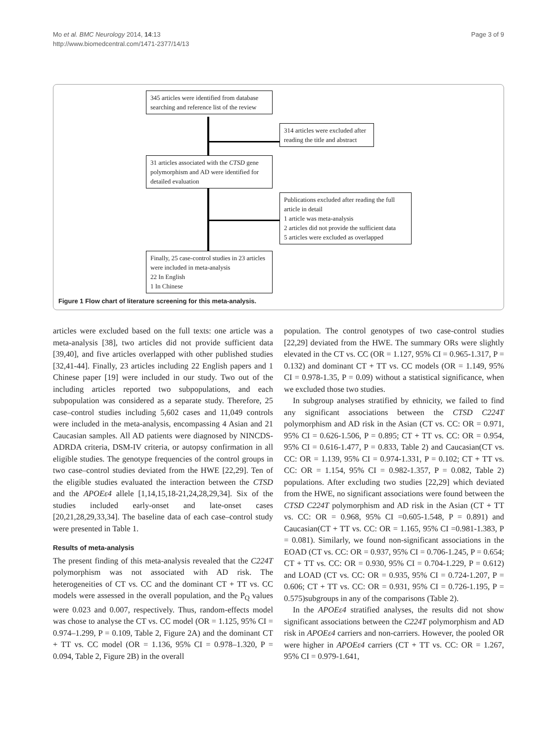Mo et al. BMC Neurology 2014, 14:13
http://www.biomedcentral.com/1471-2377/14/13
Page 3 of 9
345 articles were identified from database searching and reference list of the review
314 articles were excluded after reading the title and abstract
31 articles associated with the CTSD gene polymorphism and AD were identified for detailed evaluation
Publications excluded after reading the full article in detail
1 article was meta-analysis
2 articles did not provide the sufficient data
5 articles were excluded as overlapped
Finally, 25 case-control studies in 23 articles were included in meta-analysis
22 In English
1 In Chinese
Figure 1 Flow chart of literature screening for this meta-analysis.
articles were excluded based on the full texts: one article was a meta-analysis [38], two articles did not provide sufficient data [39,40], and five articles overlapped with other published studies [32,41-44]. Finally, 23 articles including 22 English papers and 1 Chinese paper [19] were included in our study. Two out of the including articles reported two subpopulations, and each subpopulation was considered as a separate study. Therefore, 25 case–control studies including 5,602 cases and 11,049 controls were included in the meta-analysis, encompassing 4 Asian and 21 Caucasian samples. All AD patients were diagnosed by NINCDS-ADRDA criteria, DSM-IV criteria, or autopsy confirmation in all eligible studies. The genotype frequencies of the control groups in two case–control studies deviated from the HWE [22,29]. Ten of the eligible studies evaluated the interaction between the CTSD and the APOEε4 allele [1,14,15,18-21,24,28,29,34]. Six of the studies included early-onset and late-onset cases [20,21,28,29,33,34]. The baseline data of each case–control study were presented in Table 1.
Results of meta-analysis
The present finding of this meta-analysis revealed that the C224T polymorphism was not associated with AD risk. The heterogeneities of CT vs. CC and the dominant CT + TT vs. CC models were assessed in the overall population, and the P<sub>Q</sub> values were 0.023 and 0.007, respectively. Thus, random-effects model was chose to analyse the CT vs. CC model (OR = 1.125, 95% CI = 0.974–1.299, P = 0.109, Table 2, Figure 2A) and the dominant CT + TT vs. CC model (OR = 1.136, 95% CI = 0.978–1.320, P = 0.094, Table 2, Figure 2B) in the overall
population. The control genotypes of two case-control studies [22,29] deviated from the HWE. The summary ORs were slightly elevated in the CT vs. CC (OR = 1.127, 95% CI = 0.965-1.317, P = 0.132) and dominant CT + TT vs. CC models (OR = 1.149, 95% CI = 0.978-1.35, P = 0.09) without a statistical significance, when we excluded those two studies.
In subgroup analyses stratified by ethnicity, we failed to find any significant associations between the CTSD C224T polymorphism and AD risk in the Asian (CT vs. CC: OR = 0.971, 95% CI = 0.626-1.506, P = 0.895; CT + TT vs. CC: OR = 0.954, 95% CI = 0.616-1.477, P = 0.833, Table 2) and Caucasian(CT vs. CC: OR = 1.139, 95% CI = 0.974-1.331, P = 0.102; CT + TT vs. CC: OR = 1.154, 95% CI = 0.982-1.357, P = 0.082, Table 2) populations. After excluding two studies [22,29] which deviated from the HWE, no significant associations were found between the CTSD C224T polymorphism and AD risk in the Asian (CT + TT vs. CC: OR = 0.968, 95% CI =0.605-1.548, P = 0.891) and Caucasian(CT + TT vs. CC: OR = 1.165, 95% CI =0.981-1.383, P = 0.081). Similarly, we found non-significant associations in the EOAD (CT vs. CC: OR = 0.937, 95% CI = 0.706-1.245, P = 0.654; CT + TT vs. CC: OR = 0.930, 95% CI = 0.704-1.229, P = 0.612) and LOAD (CT vs. CC: OR = 0.935, 95% CI = 0.724-1.207, P = 0.606; CT + TT vs. CC: OR = 0.931, 95% CI = 0.726-1.195, P = 0.575)subgroups in any of the comparisons (Table 2).
In the APOEε4 stratified analyses, the results did not show significant associations between the C224T polymorphism and AD risk in APOEε4 carriers and non-carriers. However, the pooled OR were higher in APOEε4 carriers (CT + TT vs. CC: OR = 1.267, 95% CI = 0.979-1.641,